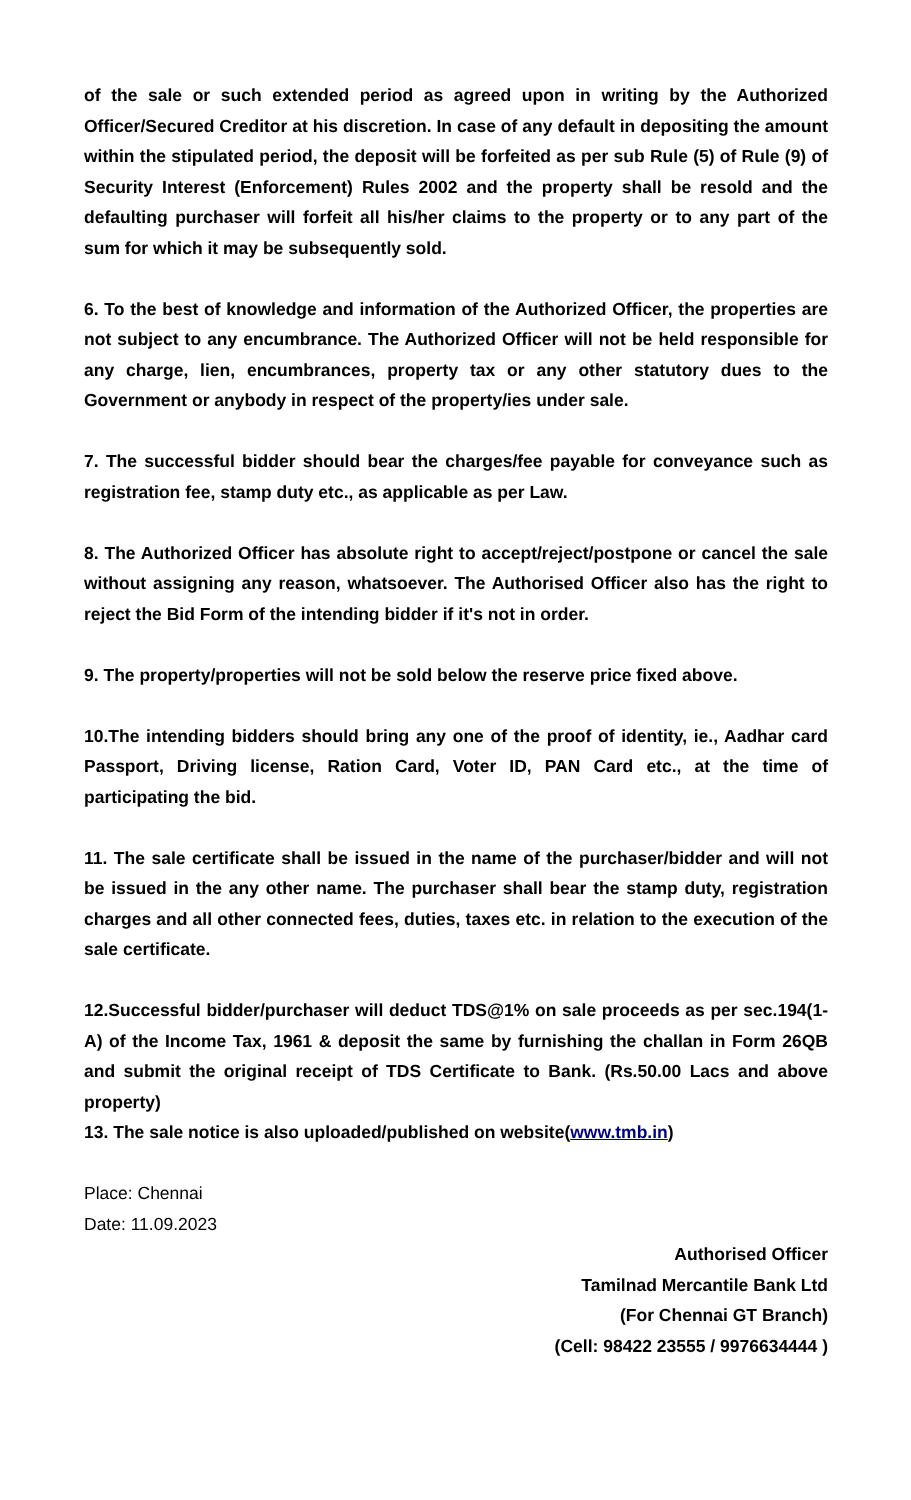of the sale or such extended period as agreed upon in writing by the Authorized Officer/Secured Creditor at his discretion. In case of any default in depositing the amount within the stipulated period, the deposit will be forfeited as per sub Rule (5) of Rule (9) of Security Interest (Enforcement) Rules 2002 and the property shall be resold and the defaulting purchaser will forfeit all his/her claims to the property or to any part of the sum for which it may be subsequently sold.
6. To the best of knowledge and information of the Authorized Officer, the properties are not subject to any encumbrance. The Authorized Officer will not be held responsible for any charge, lien, encumbrances, property tax or any other statutory dues to the Government or anybody in respect of the property/ies under sale.
7. The successful bidder should bear the charges/fee payable for conveyance such as registration fee, stamp duty etc., as applicable as per Law.
8. The Authorized Officer has absolute right to accept/reject/postpone or cancel the sale without assigning any reason, whatsoever. The Authorised Officer also has the right to reject the Bid Form of the intending bidder if it's not in order.
9. The property/properties will not be sold below the reserve price fixed above.
10.The intending bidders should bring any one of the proof of identity, ie., Aadhar card Passport, Driving license, Ration Card, Voter ID, PAN Card etc., at the time of participating the bid.
11. The sale certificate shall be issued in the name of the purchaser/bidder and will not be issued in the any other name. The purchaser shall bear the stamp duty, registration charges and all other connected fees, duties, taxes etc. in relation to the execution of the sale certificate.
12.Successful bidder/purchaser will deduct TDS@1% on sale proceeds as per sec.194(1-A) of the Income Tax, 1961 & deposit the same by furnishing the challan in Form 26QB and submit the original receipt of TDS Certificate to Bank. (Rs.50.00 Lacs and above property)
13. The sale notice is also uploaded/published on website(www.tmb.in)
Place: Chennai
Date: 11.09.2023
Authorised Officer
Tamilnad Mercantile Bank Ltd
(For Chennai GT Branch)
(Cell: 98422 23555 / 9976634444 )